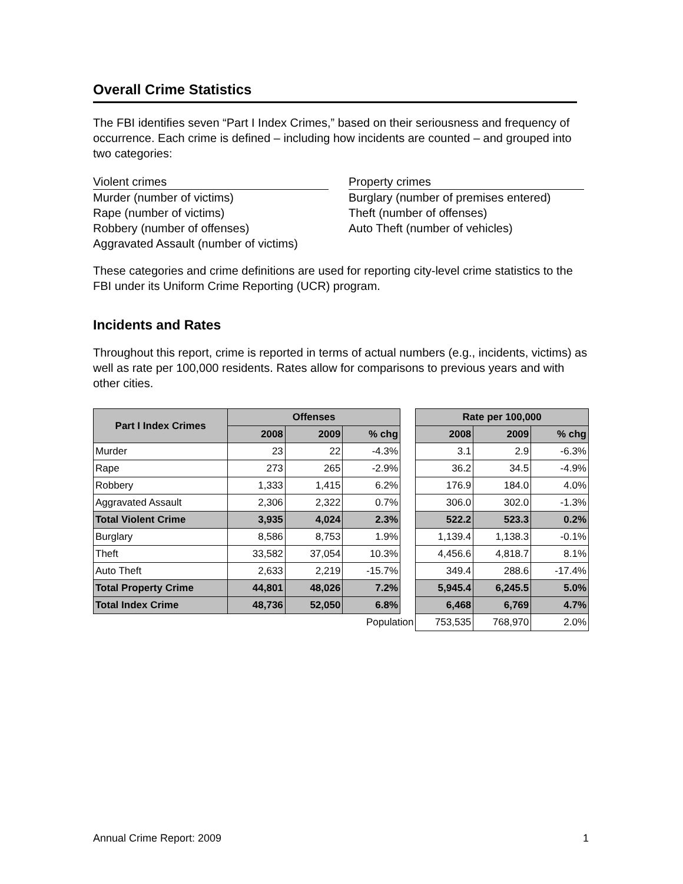Overall Crime Statistics
The FBI identifies seven “Part I Index Crimes,” based on their seriousness and frequency of occurrence. Each crime is defined – including how incidents are counted – and grouped into two categories:
Violent crimes
Murder (number of victims)
Rape (number of victims)
Robbery (number of offenses)
Aggravated Assault (number of victims)
Property crimes
Burglary (number of premises entered)
Theft (number of offenses)
Auto Theft (number of vehicles)
These categories and crime definitions are used for reporting city-level crime statistics to the FBI under its Uniform Crime Reporting (UCR) program.
Incidents and Rates
Throughout this report, crime is reported in terms of actual numbers (e.g., incidents, victims) as well as rate per 100,000 residents. Rates allow for comparisons to previous years and with other cities.
| Part I Index Crimes | Offenses | | | | Rate per 100,000 | | |
| | 2008 | 2009 | % chg | | 2008 | 2009 | % chg |
| Murder | 23 | 22 | -4.3% | | 3.1 | 2.9 | -6.3% |
| Rape | 273 | 265 | -2.9% | | 36.2 | 34.5 | -4.9% |
| Robbery | 1,333 | 1,415 | 6.2% | | 176.9 | 184.0 | 4.0% |
| Aggravated Assault | 2,306 | 2,322 | 0.7% | | 306.0 | 302.0 | -1.3% |
| Total Violent Crime | 3,935 | 4,024 | 2.3% | | 522.2 | 523.3 | 0.2% |
| Burglary | 8,586 | 8,753 | 1.9% | | 1,139.4 | 1,138.3 | -0.1% |
| Theft | 33,582 | 37,054 | 10.3% | | 4,456.6 | 4,818.7 | 8.1% |
| Auto Theft | 2,633 | 2,219 | -15.7% | | 349.4 | 288.6 | -17.4% |
| Total Property Crime | 44,801 | 48,026 | 7.2% | | 5,945.4 | 6,245.5 | 5.0% |
| Total Index Crime | 48,736 | 52,050 | 6.8% | | 6,468 | 6,769 | 4.7% |
| | | Population | | | 753,535 | 768,970 | 2.0% |
Annual Crime Report: 2009 1